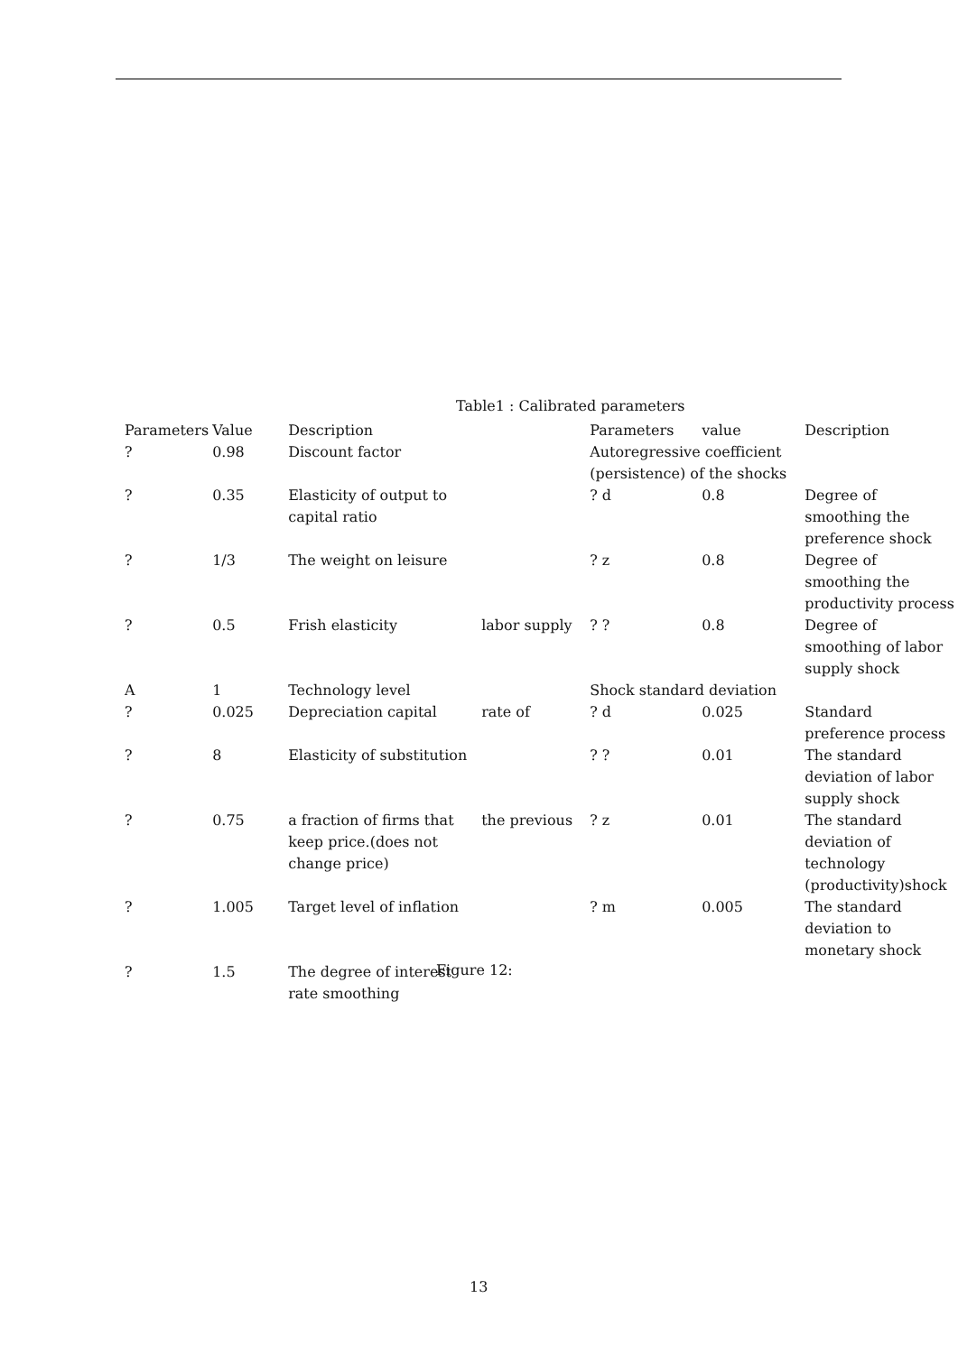Table1 : Calibrated parameters
| Parameters | Value | Description | | Parameters | value | Description |
| --- | --- | --- | --- | --- | --- | --- |
| ? | 0.98 | Discount factor | | Autoregressive coefficient (persistence) of the shocks | | |
| ? | 0.35 | Elasticity of output to capital ratio | | ? d | 0.8 | Degree of smoothing the preference shock |
| ? | 1/3 | The weight on leisure | | ? z | 0.8 | Degree of smoothing the productivity process |
| ? | 0.5 | Frish elasticity | labor supply | ? ? | 0.8 | Degree of smoothing of labor supply shock |
| A | 1 | Technology level | | Shock standard deviation | | |
| ? | 0.025 | Depreciation capital | rate of | ? d | 0.025 | Standard preference process |
| ? | 8 | Elasticity of substitution | | ? ? | 0.01 | The standard deviation of labor supply shock |
| ? | 0.75 | a fraction of firms that keep price.(does not change price) | the previous | ? z | 0.01 | The standard deviation of technology (productivity)shock |
| ? | 1.005 | Target level of inflation | | ? m | 0.005 | The standard deviation to monetary shock |
| ? | 1.5 | The degree of interest rate smoothing | | | | |
Figure 12:
13